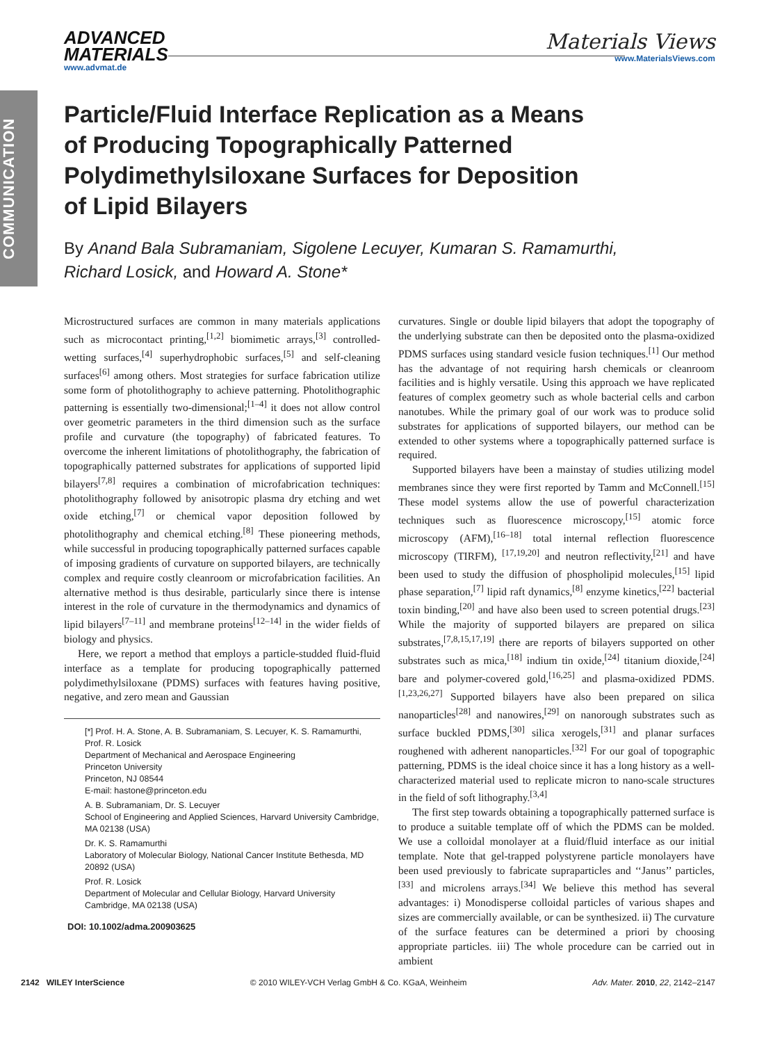COMMUNICATION
ADVANCED
MATERIALS
www.advmat.de
Materials Views
www.MaterialsViews.com
Particle/Fluid Interface Replication as a Means of Producing Topographically Patterned Polydimethylsiloxane Surfaces for Deposition of Lipid Bilayers
By Anand Bala Subramaniam, Sigolene Lecuyer, Kumaran S. Ramamurthi,
Richard Losick, and Howard A. Stone*
Microstructured surfaces are common in many materials applications such as microcontact printing,<sup>[1,2]</sup> biomimetic arrays,<sup>[3]</sup> controlled-wetting surfaces,<sup>[4]</sup> superhydrophobic surfaces,<sup>[5]</sup> and self-cleaning surfaces<sup>[6]</sup> among others. Most strategies for surface fabrication utilize some form of photolithography to achieve patterning. Photolithographic patterning is essentially two-dimensional;<sup>[1–4]</sup> it does not allow control over geometric parameters in the third dimension such as the surface profile and curvature (the topography) of fabricated features. To overcome the inherent limitations of photolithography, the fabrication of topographically patterned substrates for applications of supported lipid bilayers<sup>[7,8]</sup> requires a combination of microfabrication techniques: photolithography followed by anisotropic plasma dry etching and wet oxide etching,<sup>[7]</sup> or chemical vapor deposition followed by photolithography and chemical etching.<sup>[8]</sup> These pioneering methods, while successful in producing topographically patterned surfaces capable of imposing gradients of curvature on supported bilayers, are technically complex and require costly cleanroom or microfabrication facilities. An alternative method is thus desirable, particularly since there is intense interest in the role of curvature in the thermodynamics and dynamics of lipid bilayers<sup>[7–11]</sup> and membrane proteins<sup>[12–14]</sup> in the wider fields of biology and physics.
Here, we report a method that employs a particle-studded fluid-fluid interface as a template for producing topographically patterned polydimethylsiloxane (PDMS) surfaces with features having positive, negative, and zero mean and Gaussian
[*] Prof. H. A. Stone, A. B. Subramaniam, S. Lecuyer, K. S. Ramamurthi, Prof. R. Losick
Department of Mechanical and Aerospace Engineering
Princeton University
Princeton, NJ 08544
E-mail: hastone@princeton.edu
A. B. Subramaniam, Dr. S. Lecuyer
School of Engineering and Applied Sciences, Harvard University Cambridge, MA 02138 (USA)
Dr. K. S. Ramamurthi
Laboratory of Molecular Biology, National Cancer Institute Bethesda, MD 20892 (USA)
Prof. R. Losick
Department of Molecular and Cellular Biology, Harvard University Cambridge, MA 02138 (USA)
DOI: 10.1002/adma.200903625
curvatures. Single or double lipid bilayers that adopt the topography of the underlying substrate can then be deposited onto the plasma-oxidized PDMS surfaces using standard vesicle fusion techniques.<sup>[1]</sup> Our method has the advantage of not requiring harsh chemicals or cleanroom facilities and is highly versatile. Using this approach we have replicated features of complex geometry such as whole bacterial cells and carbon nanotubes. While the primary goal of our work was to produce solid substrates for applications of supported bilayers, our method can be extended to other systems where a topographically patterned surface is required.
Supported bilayers have been a mainstay of studies utilizing model membranes since they were first reported by Tamm and McConnell.<sup>[15]</sup> These model systems allow the use of powerful characterization techniques such as fluorescence microscopy,<sup>[15]</sup> atomic force microscopy (AFM),<sup>[16–18]</sup> total internal reflection fluorescence microscopy (TIRFM), <sup>[17,19,20]</sup> and neutron reflectivity,<sup>[21]</sup> and have been used to study the diffusion of phospholipid molecules,<sup>[15]</sup> lipid phase separation,<sup>[7]</sup> lipid raft dynamics,<sup>[8]</sup> enzyme kinetics,<sup>[22]</sup> bacterial toxin binding,<sup>[20]</sup> and have also been used to screen potential drugs.<sup>[23]</sup> While the majority of supported bilayers are prepared on silica substrates,<sup>[7,8,15,17,19]</sup> there are reports of bilayers supported on other substrates such as mica,<sup>[18]</sup> indium tin oxide,<sup>[24]</sup> titanium dioxide,<sup>[24]</sup> bare and polymer-covered gold,<sup>[16,25]</sup> and plasma-oxidized PDMS.<sup>[1,23,26,27]</sup> Supported bilayers have also been prepared on silica nanoparticles<sup>[28]</sup> and nanowires,<sup>[29]</sup> on nanorough substrates such as surface buckled PDMS,<sup>[30]</sup> silica xerogels,<sup>[31]</sup> and planar surfaces roughened with adherent nanoparticles.<sup>[32]</sup> For our goal of topographic patterning, PDMS is the ideal choice since it has a long history as a well-characterized material used to replicate micron to nano-scale structures in the field of soft lithography.<sup>[3,4]</sup>
The first step towards obtaining a topographically patterned surface is to produce a suitable template off of which the PDMS can be molded. We use a colloidal monolayer at a fluid/fluid interface as our initial template. Note that gel-trapped polystyrene particle monolayers have been used previously to fabricate supraparticles and ‘‘Janus’’ particles,<sup>[33]</sup> and microlens arrays.<sup>[34]</sup> We believe this method has several advantages: i) Monodisperse colloidal particles of various shapes and sizes are commercially available, or can be synthesized. ii) The curvature of the surface features can be determined a priori by choosing appropriate particles. iii) The whole procedure can be carried out in ambient
2142 WILEY InterScience © 2010 WILEY-VCH Verlag GmbH & Co. KGaA, Weinheim Adv. Mater. 2010, 22, 2142–2147